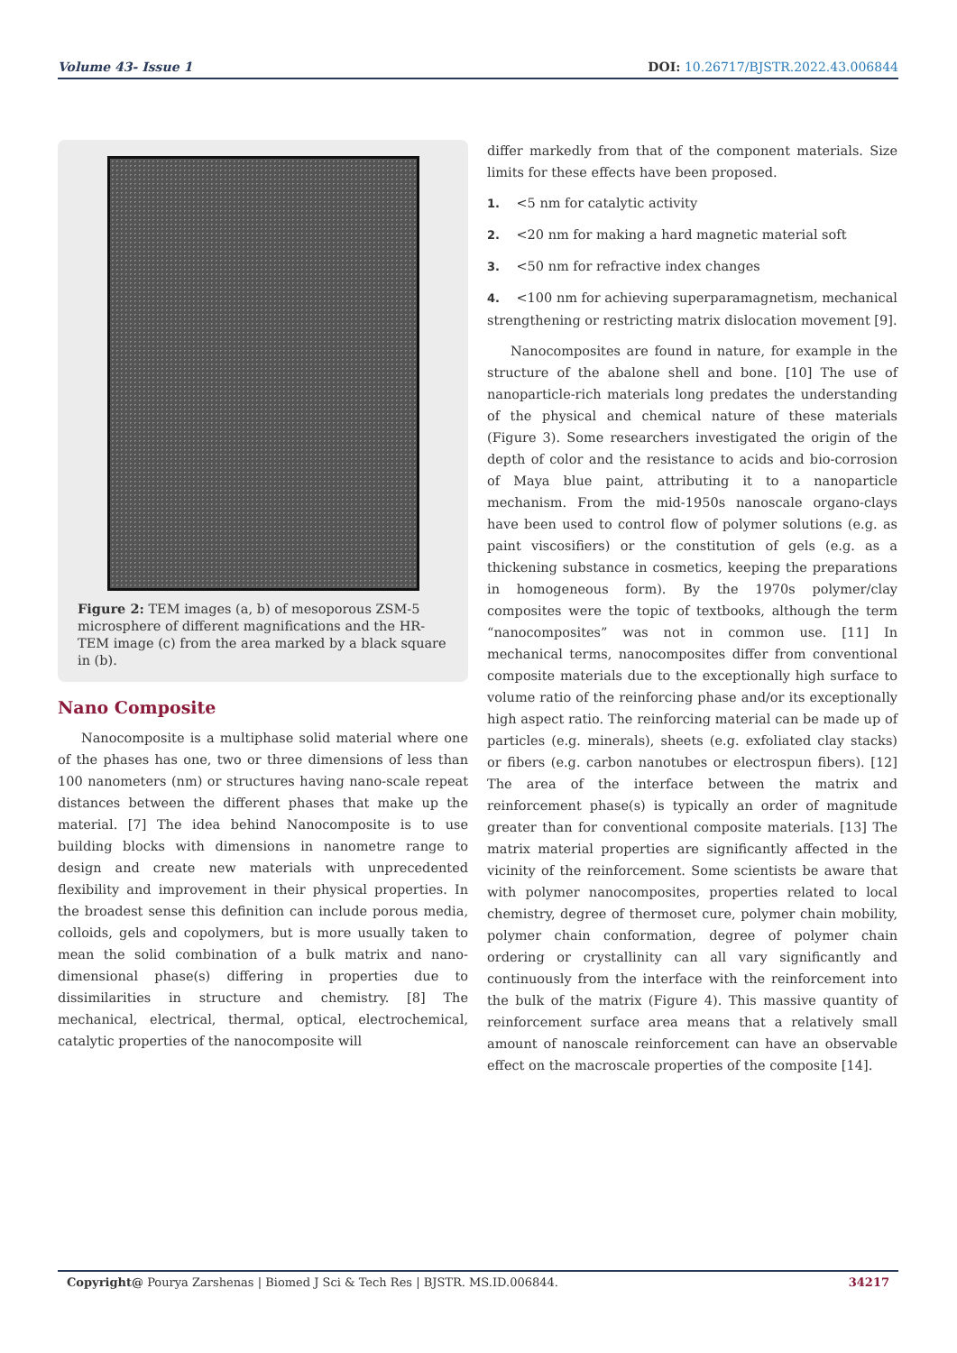Volume 43- Issue 1 DOI: 10.26717/BJSTR.2022.43.006844
Figure 2: TEM images (a, b) of mesoporous ZSM-5 microsphere of different magnifications and the HR-TEM image (c) from the area marked by a black square in (b).
Nano Composite
Nanocomposite is a multiphase solid material where one of the phases has one, two or three dimensions of less than 100 nanometers (nm) or structures having nano-scale repeat distances between the different phases that make up the material. [7] The idea behind Nanocomposite is to use building blocks with dimensions in nanometre range to design and create new materials with unprecedented flexibility and improvement in their physical properties. In the broadest sense this definition can include porous media, colloids, gels and copolymers, but is more usually taken to mean the solid combination of a bulk matrix and nano-dimensional phase(s) differing in properties due to dissimilarities in structure and chemistry. [8] The mechanical, electrical, thermal, optical, electrochemical, catalytic properties of the nanocomposite will
differ markedly from that of the component materials. Size limits for these effects have been proposed.
1. <5 nm for catalytic activity
2. <20 nm for making a hard magnetic material soft
3. <50 nm for refractive index changes
4. <100 nm for achieving superparamagnetism, mechanical strengthening or restricting matrix dislocation movement [9].
Nanocomposites are found in nature, for example in the structure of the abalone shell and bone. [10] The use of nanoparticle-rich materials long predates the understanding of the physical and chemical nature of these materials (Figure 3). Some researchers investigated the origin of the depth of color and the resistance to acids and bio-corrosion of Maya blue paint, attributing it to a nanoparticle mechanism. From the mid-1950s nanoscale organo-clays have been used to control flow of polymer solutions (e.g. as paint viscosifiers) or the constitution of gels (e.g. as a thickening substance in cosmetics, keeping the preparations in homogeneous form). By the 1970s polymer/clay composites were the topic of textbooks, although the term “nanocomposites” was not in common use. [11] In mechanical terms, nanocomposites differ from conventional composite materials due to the exceptionally high surface to volume ratio of the reinforcing phase and/or its exceptionally high aspect ratio. The reinforcing material can be made up of particles (e.g. minerals), sheets (e.g. exfoliated clay stacks) or fibers (e.g. carbon nanotubes or electrospun fibers). [12] The area of the interface between the matrix and reinforcement phase(s) is typically an order of magnitude greater than for conventional composite materials. [13] The matrix material properties are significantly affected in the vicinity of the reinforcement. Some scientists be aware that with polymer nanocomposites, properties related to local chemistry, degree of thermoset cure, polymer chain mobility, polymer chain conformation, degree of polymer chain ordering or crystallinity can all vary significantly and continuously from the interface with the reinforcement into the bulk of the matrix (Figure 4). This massive quantity of reinforcement surface area means that a relatively small amount of nanoscale reinforcement can have an observable effect on the macroscale properties of the composite [14].
Copyright@ Pourya Zarshenas | Biomed J Sci & Tech Res | BJSTR. MS.ID.006844. 34217